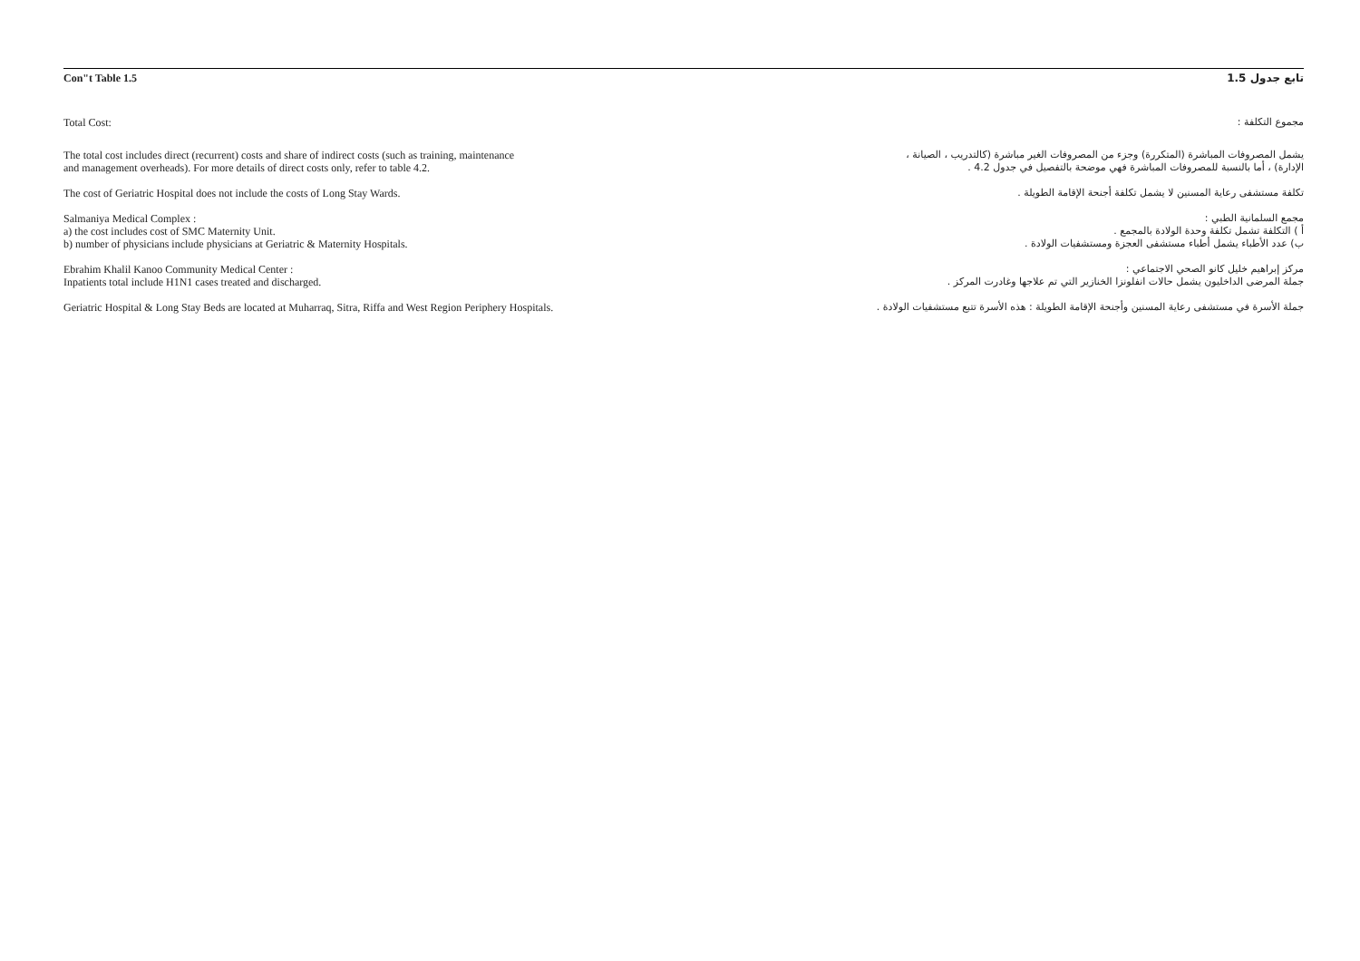Con"t Table 1.5 تابع جدول 1.5
Total Cost: مجموع التكلفة :
The total cost includes direct (recurrent) costs and share of indirect costs (such as training, maintenance
and management overheads). For more details of direct costs only, refer to table 4.2.
يشمل المصروفات المباشرة (المتكررة) وجزء من المصروفات الغير مباشرة (كالتدريب ، الصيانة ،
الإدارة) ، أما بالنسبة للمصروفات المباشرة فهي موضحة بالتفصيل في جدول 4.2 .
The cost of Geriatric Hospital does not include the costs of Long Stay Wards. تكلفة مستشفى رعاية المسنين لا يشمل تكلفة أجنحة الإقامة الطويلة .
Salmaniya Medical Complex :
a) the cost includes cost of SMC Maternity Unit.
b) number of physicians include physicians at Geriatric & Maternity Hospitals.
مجمع السلمانية الطبي :
أ ) التكلفة تشمل تكلفة وحدة الولادة بالمجمع .
ب) عدد الأطباء يشمل أطباء مستشفى العجزة ومستشفيات الولادة .
Ebrahim Khalil Kanoo Community Medical Center :
Inpatients total include H1N1 cases treated and discharged.
مركز إبراهيم خليل كانو الصحي الاجتماعي :
جملة المرضى الداخليون يشمل حالات انفلونزا الخنازير التي تم علاجها وغادرت المركز .
Geriatric Hospital & Long Stay Beds are located at Muharraq, Sitra, Riffa and West Region Periphery Hospitals.
جملة الأسرة في مستشفى رعاية المسنين وأجنحة الإقامة الطويلة : هذه الأسرة تتبع مستشفيات الولادة .